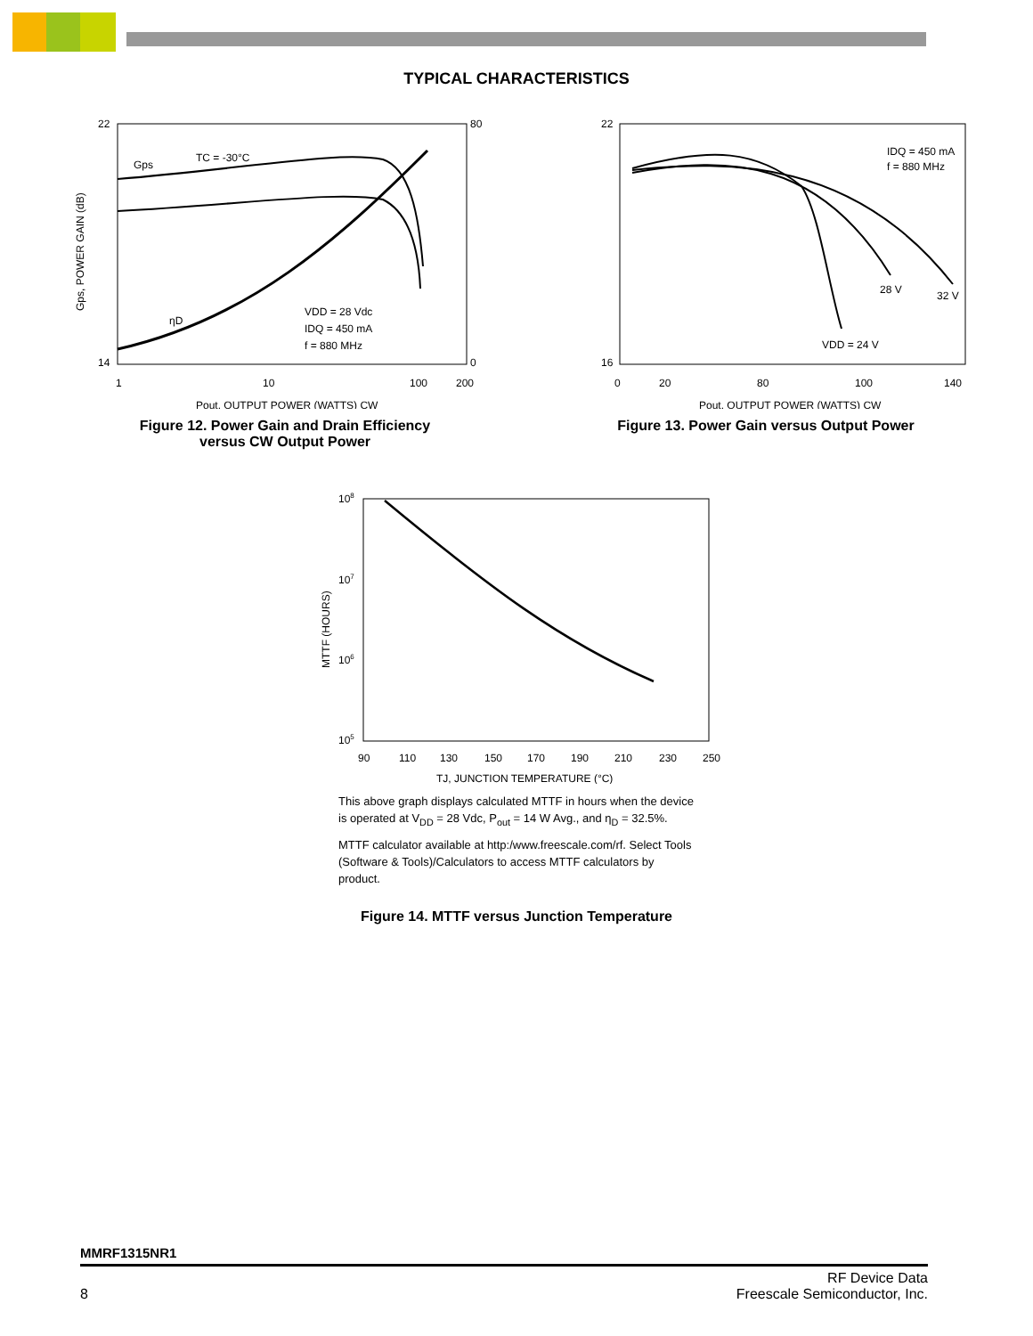TYPICAL CHARACTERISTICS
22
14
80
0
1
10
100
200
Pout, OUTPUT POWER (WATTS) CW
Gps
TC = -30°C
VDD = 28 Vdc
IDQ = 450 mA
f = 880 MHz
ηD
Gps, POWER GAIN (dB)
Figure 12. Power Gain and Drain Efficiency
versus CW Output Power
22
16
0
20
80
100
140
IDQ = 450 mA
f = 880 MHz
28 V
32 V
VDD = 24 V
Pout, OUTPUT POWER (WATTS) CW
Figure 13. Power Gain versus Output Power
108
107
106
105
90
110
130
150
170
190
210
230
250
TJ, JUNCTION TEMPERATURE (°C)
MTTF (HOURS)
This above graph displays calculated MTTF in hours when the device is operated at V<sub>DD</sub> = 28 Vdc, P<sub>out</sub> = 14 W Avg., and η<sub>D</sub> = 32.5%.
MTTF calculator available at http:/www.freescale.com/rf. Select Tools (Software & Tools)/Calculators to access MTTF calculators by product.
Figure 14. MTTF versus Junction Temperature
MMRF1315NR1
8 RF Device Data
Freescale Semiconductor, Inc.